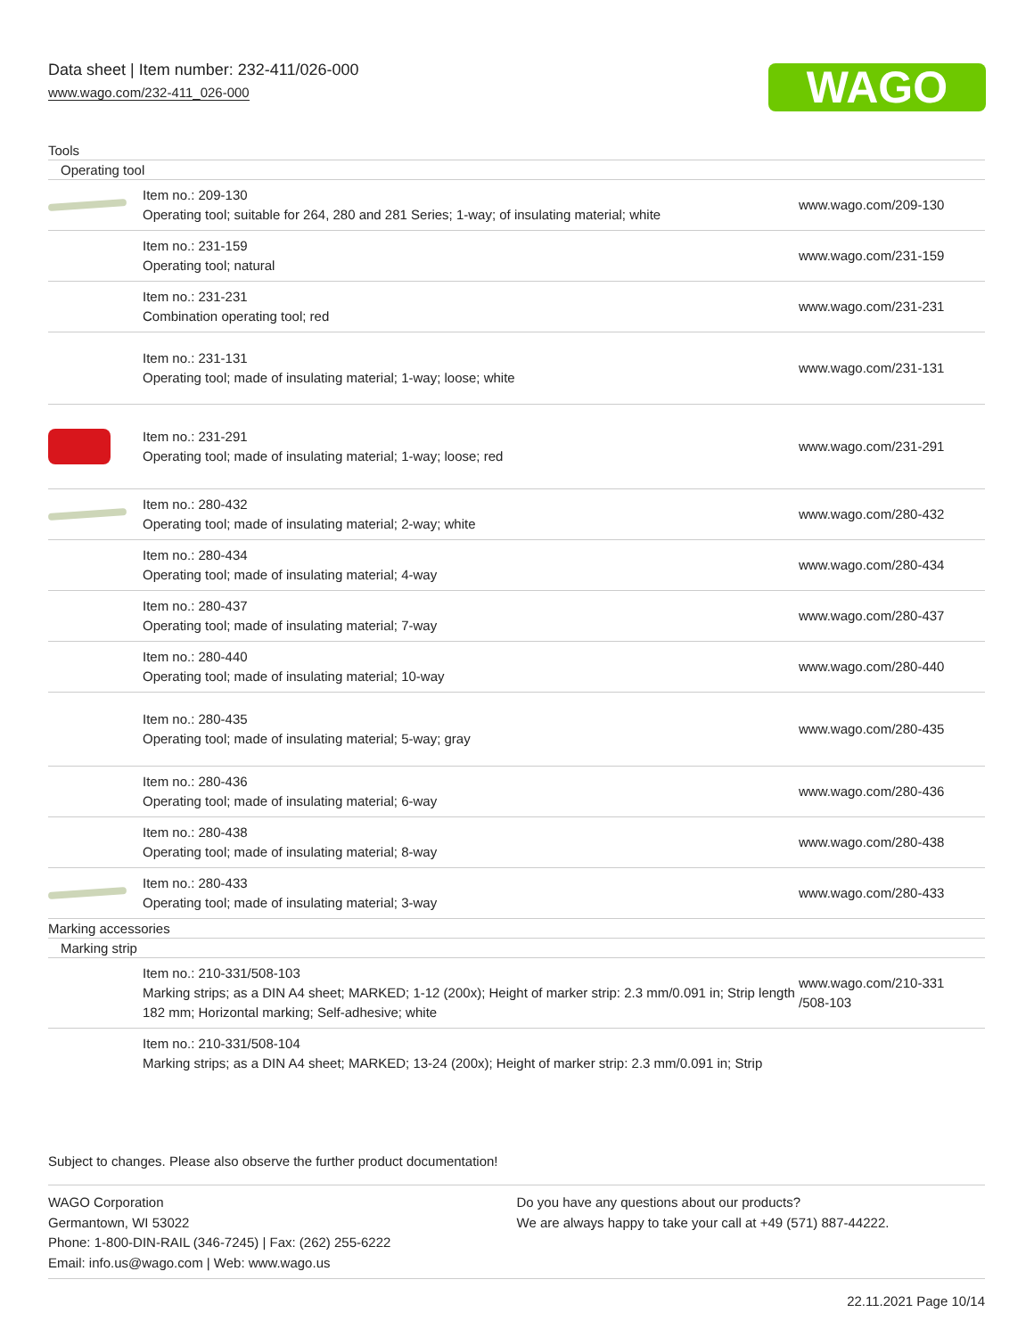Data sheet | Item number: 232-411/026-000
www.wago.com/232-411_026-000
WAGO
Tools
Operating tool
| | Item no.: 209-130 Operating tool; suitable for 264, 280 and 281 Series; 1-way; of insulating material; white | www.wago.com/209-130 |
| | Item no.: 231-159 Operating tool; natural | www.wago.com/231-159 |
| | Item no.: 231-231 Combination operating tool; red | www.wago.com/231-231 |
| | Item no.: 231-131 Operating tool; made of insulating material; 1-way; loose; white | www.wago.com/231-131 |
| | Item no.: 231-291 Operating tool; made of insulating material; 1-way; loose; red | www.wago.com/231-291 |
| | Item no.: 280-432 Operating tool; made of insulating material; 2-way; white | www.wago.com/280-432 |
| | Item no.: 280-434 Operating tool; made of insulating material; 4-way | www.wago.com/280-434 |
| | Item no.: 280-437 Operating tool; made of insulating material; 7-way | www.wago.com/280-437 |
| | Item no.: 280-440 Operating tool; made of insulating material; 10-way | www.wago.com/280-440 |
| | Item no.: 280-435 Operating tool; made of insulating material; 5-way; gray | www.wago.com/280-435 |
| | Item no.: 280-436 Operating tool; made of insulating material; 6-way | www.wago.com/280-436 |
| | Item no.: 280-438 Operating tool; made of insulating material; 8-way | www.wago.com/280-438 |
| | Item no.: 280-433 Operating tool; made of insulating material; 3-way | www.wago.com/280-433 |
Marking accessories
Marking strip
| | Item no.: 210-331/508-103 Marking strips; as a DIN A4 sheet; MARKED; 1-12 (200x); Height of marker strip: 2.3 mm/0.091 in; Strip length 182 mm; Horizontal marking; Self-adhesive; white | www.wago.com/210-331 /508-103 |
| | Item no.: 210-331/508-104 Marking strips; as a DIN A4 sheet; MARKED; 13-24 (200x); Height of marker strip: 2.3 mm/0.091 in; Strip | |
Subject to changes. Please also observe the further product documentation!
WAGO Corporation
Germantown, WI 53022
Phone: 1-800-DIN-RAIL (346-7245) | Fax: (262) 255-6222
Email: info.us@wago.com | Web: www.wago.us
Do you have any questions about our products?
We are always happy to take your call at +49 (571) 887-44222.
22.11.2021 Page 10/14